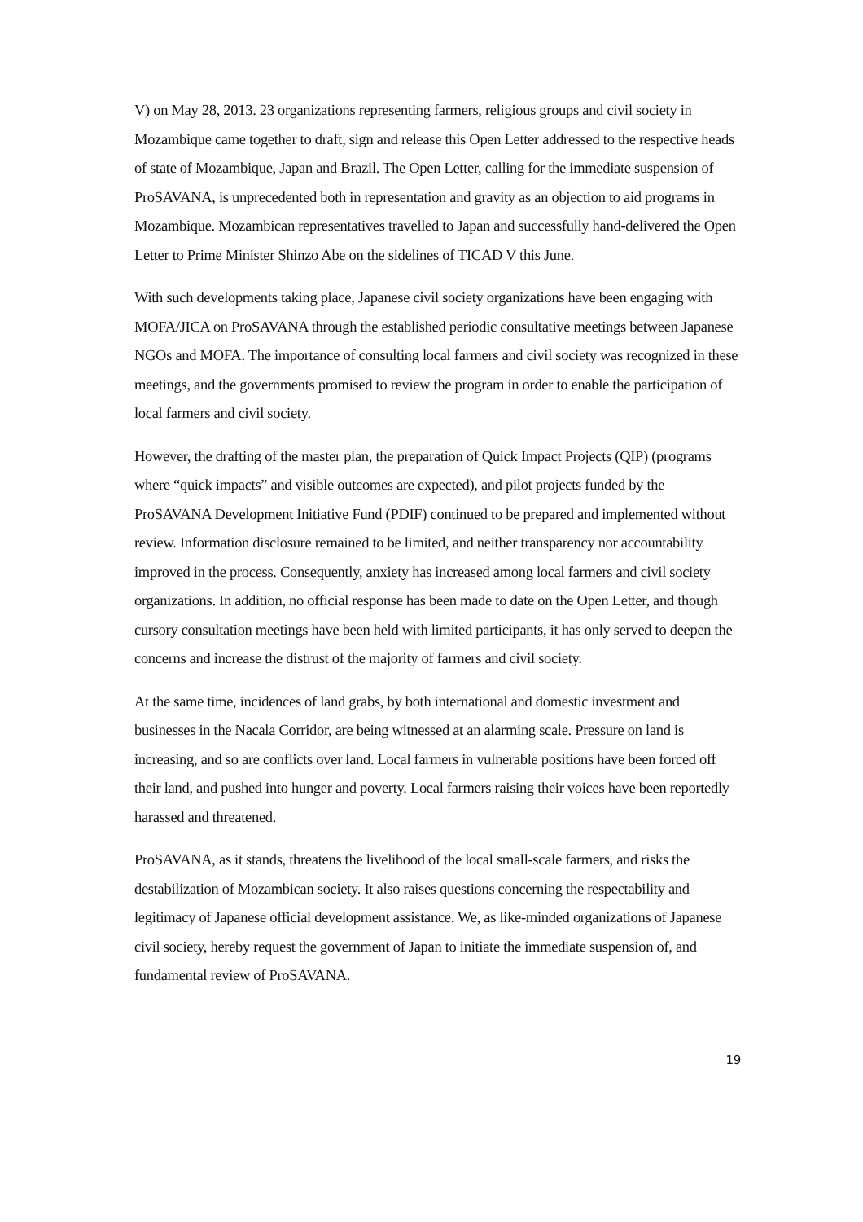V) on May 28, 2013. 23 organizations representing farmers, religious groups and civil society in Mozambique came together to draft, sign and release this Open Letter addressed to the respective heads of state of Mozambique, Japan and Brazil. The Open Letter, calling for the immediate suspension of ProSAVANA, is unprecedented both in representation and gravity as an objection to aid programs in Mozambique. Mozambican representatives travelled to Japan and successfully hand-delivered the Open Letter to Prime Minister Shinzo Abe on the sidelines of TICAD V this June.
With such developments taking place, Japanese civil society organizations have been engaging with MOFA/JICA on ProSAVANA through the established periodic consultative meetings between Japanese NGOs and MOFA. The importance of consulting local farmers and civil society was recognized in these meetings, and the governments promised to review the program in order to enable the participation of local farmers and civil society.
However, the drafting of the master plan, the preparation of Quick Impact Projects (QIP) (programs where “quick impacts” and visible outcomes are expected), and pilot projects funded by the ProSAVANA Development Initiative Fund (PDIF) continued to be prepared and implemented without review. Information disclosure remained to be limited, and neither transparency nor accountability improved in the process. Consequently, anxiety has increased among local farmers and civil society organizations. In addition, no official response has been made to date on the Open Letter, and though cursory consultation meetings have been held with limited participants, it has only served to deepen the concerns and increase the distrust of the majority of farmers and civil society.
At the same time, incidences of land grabs, by both international and domestic investment and businesses in the Nacala Corridor, are being witnessed at an alarming scale. Pressure on land is increasing, and so are conflicts over land. Local farmers in vulnerable positions have been forced off their land, and pushed into hunger and poverty. Local farmers raising their voices have been reportedly harassed and threatened.
ProSAVANA, as it stands, threatens the livelihood of the local small-scale farmers, and risks the destabilization of Mozambican society. It also raises questions concerning the respectability and legitimacy of Japanese official development assistance. We, as like-minded organizations of Japanese civil society, hereby request the government of Japan to initiate the immediate suspension of, and fundamental review of ProSAVANA.
19